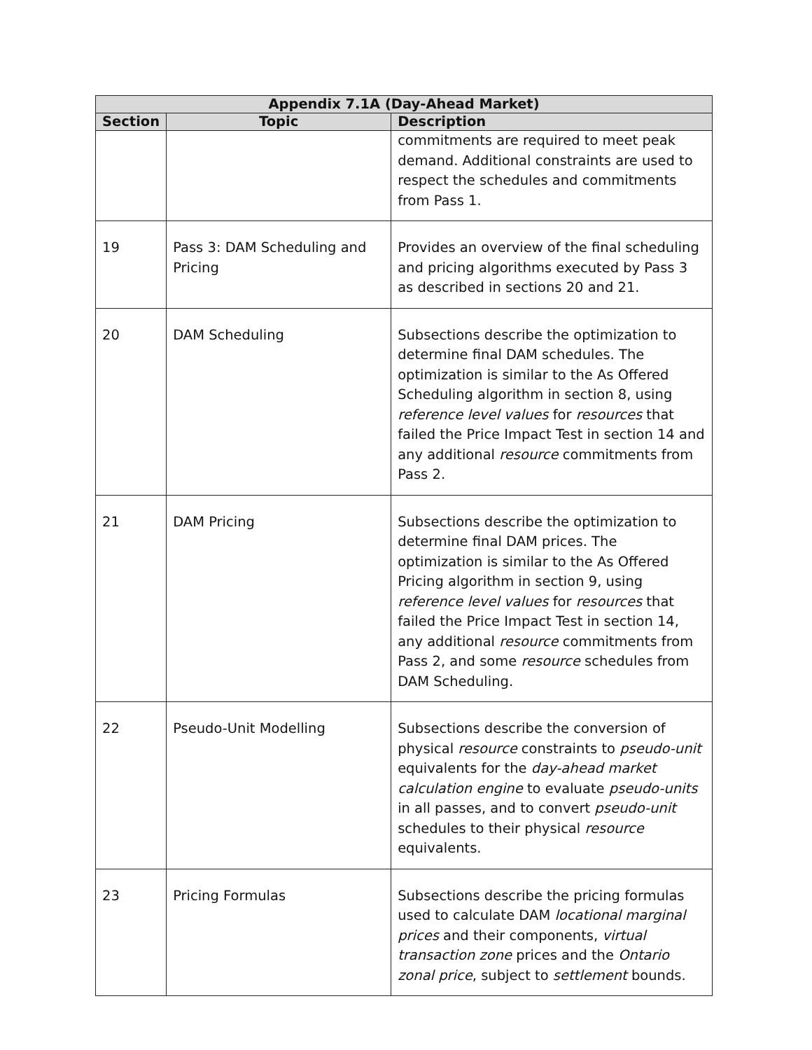| Appendix 7.1A (Day-Ahead Market) | | |
| --- | --- | --- |
| Section | Topic | Description |
| | | commitments are required to meet peak demand. Additional constraints are used to respect the schedules and commitments from Pass 1. |
| 19 | Pass 3: DAM Scheduling and Pricing | Provides an overview of the final scheduling and pricing algorithms executed by Pass 3 as described in sections 20 and 21. |
| 20 | DAM Scheduling | Subsections describe the optimization to determine final DAM schedules. The optimization is similar to the As Offered Scheduling algorithm in section 8, using reference level values for resources that failed the Price Impact Test in section 14 and any additional resource commitments from Pass 2. |
| 21 | DAM Pricing | Subsections describe the optimization to determine final DAM prices. The optimization is similar to the As Offered Pricing algorithm in section 9, using reference level values for resources that failed the Price Impact Test in section 14, any additional resource commitments from Pass 2, and some resource schedules from DAM Scheduling. |
| 22 | Pseudo-Unit Modelling | Subsections describe the conversion of physical resource constraints to pseudo-unit equivalents for the day-ahead market calculation engine to evaluate pseudo-units in all passes, and to convert pseudo-unit schedules to their physical resource equivalents. |
| 23 | Pricing Formulas | Subsections describe the pricing formulas used to calculate DAM locational marginal prices and their components, virtual transaction zone prices and the Ontario zonal price , subject to settlement bounds. |